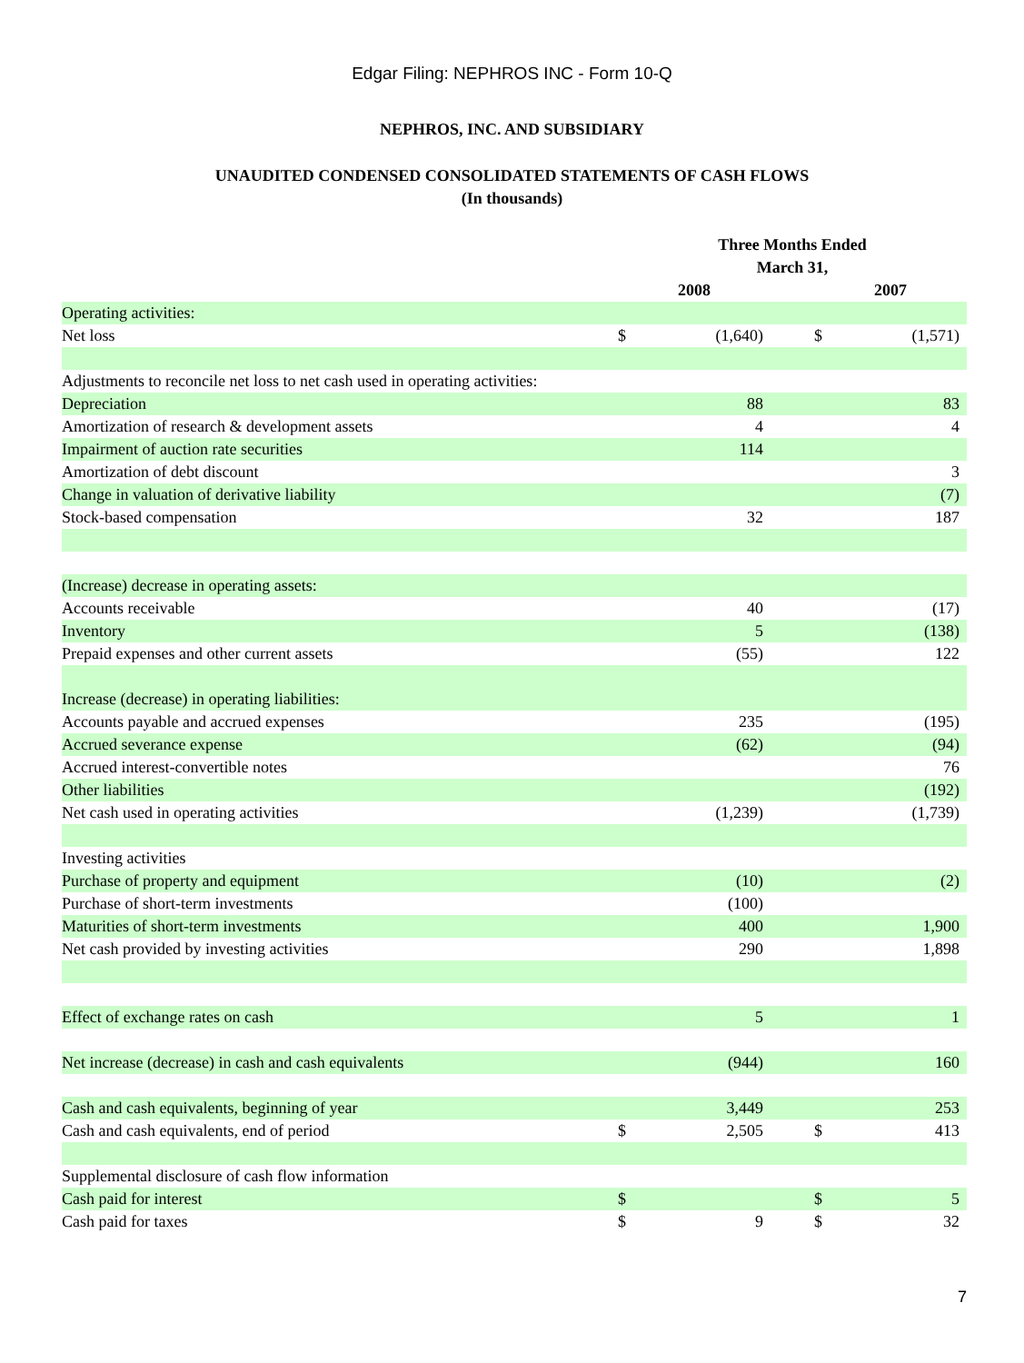Edgar Filing: NEPHROS INC - Form 10-Q
NEPHROS, INC. AND SUBSIDIARY
UNAUDITED CONDENSED CONSOLIDATED STATEMENTS OF CASH FLOWS
(In thousands)
| | Three Months Ended March 31, | | | | |
| | 2008 | | | 2007 | |
| Operating activities: | | | | | |
| Net loss | $ | (1,640) | | $ | (1,571) |
| Adjustments to reconcile net loss to net cash used in operating activities: | | | | | |
| Depreciation | | 88 | | | 83 |
| Amortization of research & development assets | | 4 | | | 4 |
| Impairment of auction rate securities | | 114 | | | |
| Amortization of debt discount | | | | | 3 |
| Change in valuation of derivative liability | | | | | (7) |
| Stock-based compensation | | 32 | | | 187 |
| (Increase) decrease in operating assets: | | | | | |
| Accounts receivable | | 40 | | | (17) |
| Inventory | | 5 | | | (138) |
| Prepaid expenses and other current assets | | (55) | | | 122 |
| Increase (decrease) in operating liabilities: | | | | | |
| Accounts payable and accrued expenses | | 235 | | | (195) |
| Accrued severance expense | | (62) | | | (94) |
| Accrued interest-convertible notes | | | | | 76 |
| Other liabilities | | | | | (192) |
| Net cash used in operating activities | | (1,239) | | | (1,739) |
| Investing activities | | | | | |
| Purchase of property and equipment | | (10) | | | (2) |
| Purchase of short-term investments | | (100) | | | |
| Maturities of short-term investments | | 400 | | | 1,900 |
| Net cash provided by investing activities | | 290 | | | 1,898 |
| Effect of exchange rates on cash | | 5 | | | 1 |
| Net increase (decrease) in cash and cash equivalents | | (944) | | | 160 |
| Cash and cash equivalents, beginning of year | | 3,449 | | | 253 |
| Cash and cash equivalents, end of period | $ | 2,505 | | $ | 413 |
| Supplemental disclosure of cash flow information | | | | | |
| Cash paid for interest | $ | | | $ | 5 |
| Cash paid for taxes | $ | 9 | | $ | 32 |
7